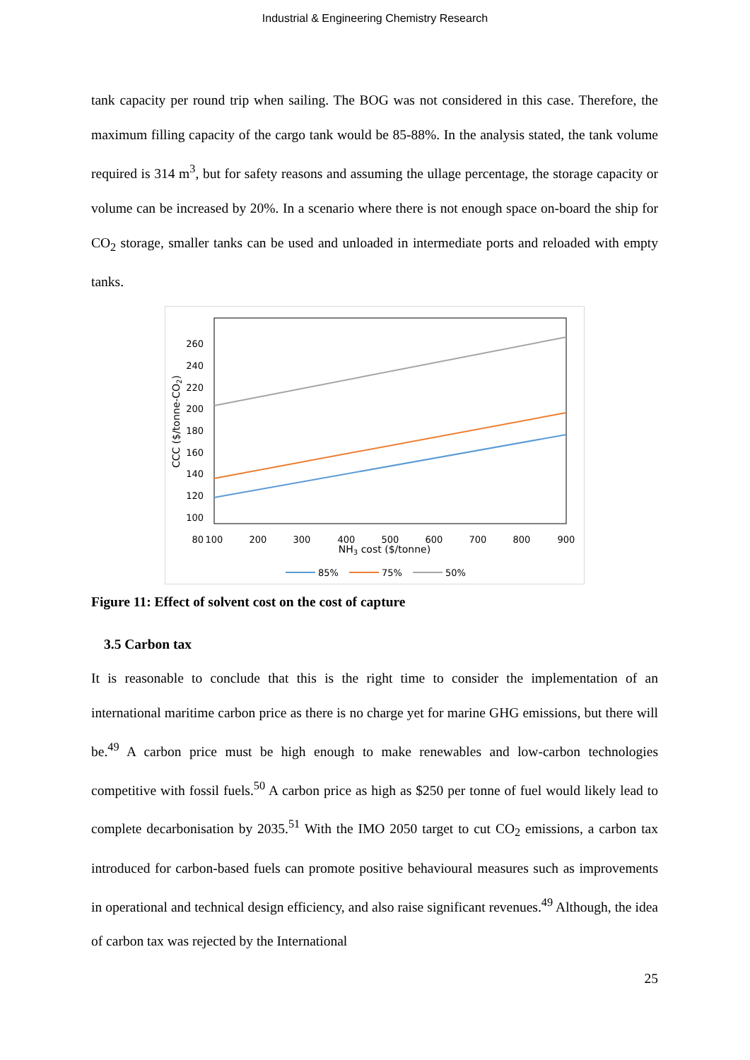Industrial & Engineering Chemistry Research
tank capacity per round trip when sailing. The BOG was not considered in this case. Therefore, the maximum filling capacity of the cargo tank would be 85-88%. In the analysis stated, the tank volume required is 314 m<sup>3</sup>, but for safety reasons and assuming the ullage percentage, the storage capacity or volume can be increased by 20%. In a scenario where there is not enough space on-board the ship for CO<sub>2</sub> storage, smaller tanks can be used and unloaded in intermediate ports and reloaded with empty tanks.
260
240
220
200
180
160
140
120
100
80
100
200
300
400
500
600
700
800
900
NH3 cost ($/tonne)
CCC ($/tonne-CO2)
85%
75%
50%
Figure 11: Effect of solvent cost on the cost of capture
3.5 Carbon tax
It is reasonable to conclude that this is the right time to consider the implementation of an international maritime carbon price as there is no charge yet for marine GHG emissions, but there will be.<sup>49</sup> A carbon price must be high enough to make renewables and low-carbon technologies competitive with fossil fuels.<sup>50</sup> A carbon price as high as $250 per tonne of fuel would likely lead to complete decarbonisation by 2035.<sup>51</sup> With the IMO 2050 target to cut CO<sub>2</sub> emissions, a carbon tax introduced for carbon-based fuels can promote positive behavioural measures such as improvements in operational and technical design efficiency, and also raise significant revenues.<sup>49</sup> Although, the idea of carbon tax was rejected by the International
25